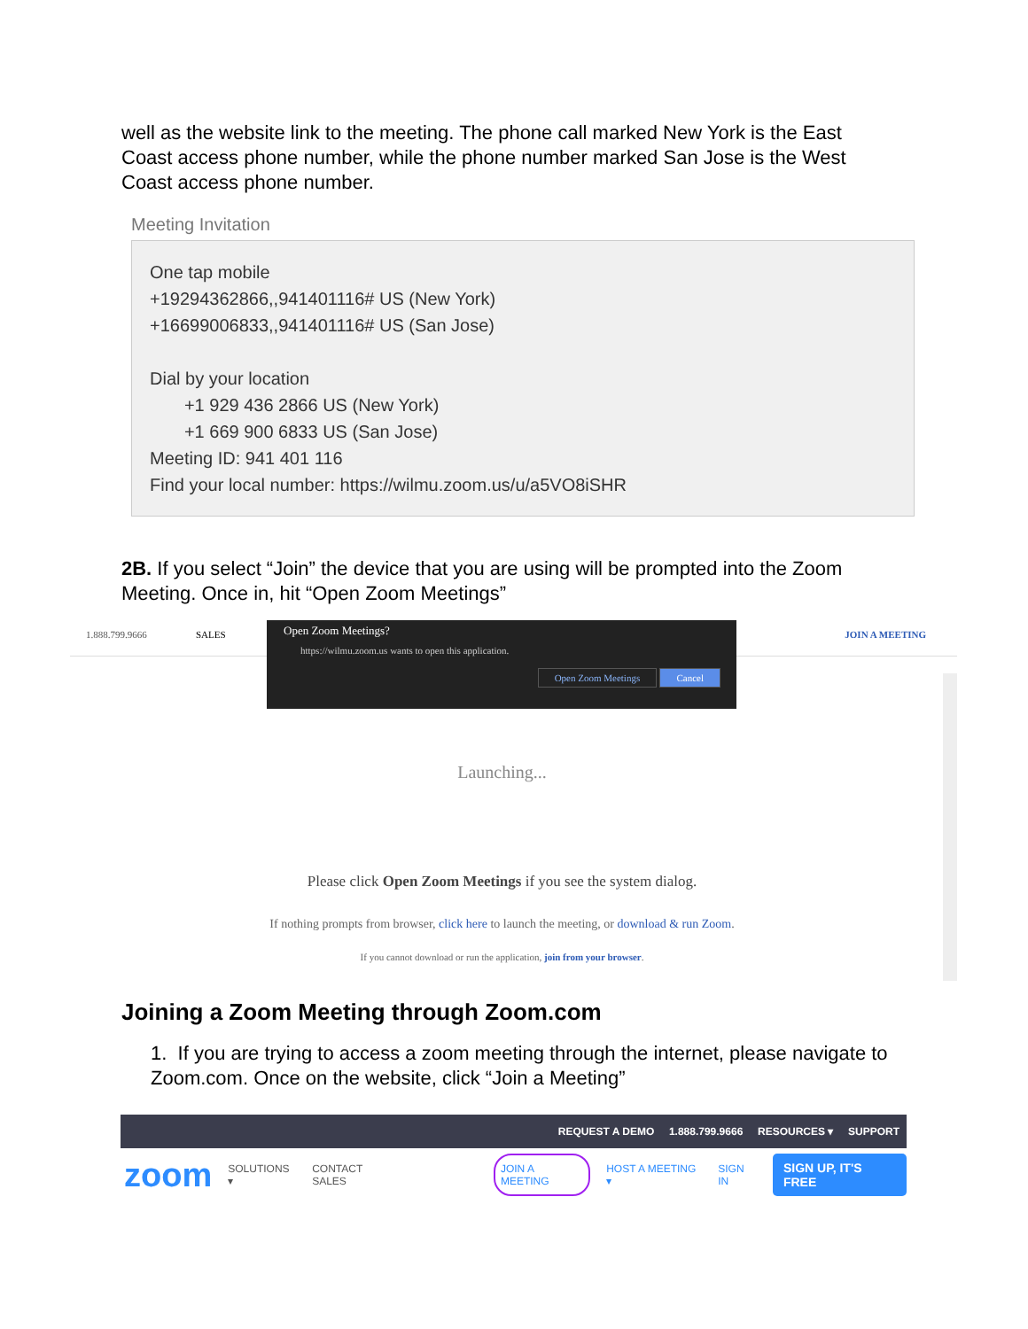well as the website link to the meeting. The phone call marked New York is the East Coast access phone number, while the phone number marked San Jose is the West Coast access phone number.
Meeting Invitation
One tap mobile
+19294362866,,941401116# US (New York)
+16699006833,,941401116# US (San Jose)
Dial by your location
+1 929 436 2866 US (New York)
+1 669 900 6833 US (San Jose)
Meeting ID: 941 401 116
Find your local number: https://wilmu.zoom.us/u/a5VO8iSHR
2B. If you select “Join” the device that you are using will be prompted into the Zoom Meeting. Once in, hit “Open Zoom Meetings”
1.888.799.9666 SALES JOIN A MEETING
Open Zoom Meetings?
https://wilmu.zoom.us wants to open this application.
Open Zoom Meetings Cancel
Launching...
Please click Open Zoom Meetings if you see the system dialog.
If nothing prompts from browser, click here to launch the meeting, or download & run Zoom.
If you cannot download or run the application, join from your browser.
Joining a Zoom Meeting through Zoom.com
1. If you are trying to access a zoom meeting through the internet, please navigate to Zoom.com. Once on the website, click “Join a Meeting”
REQUEST A DEMO 1.888.799.9666 RESOURCES ▾ SUPPORT
zoom SOLUTIONS ▾ CONTACT SALES JOIN A MEETING HOST A MEETING ▾ SIGN IN SIGN UP, IT'S FREE